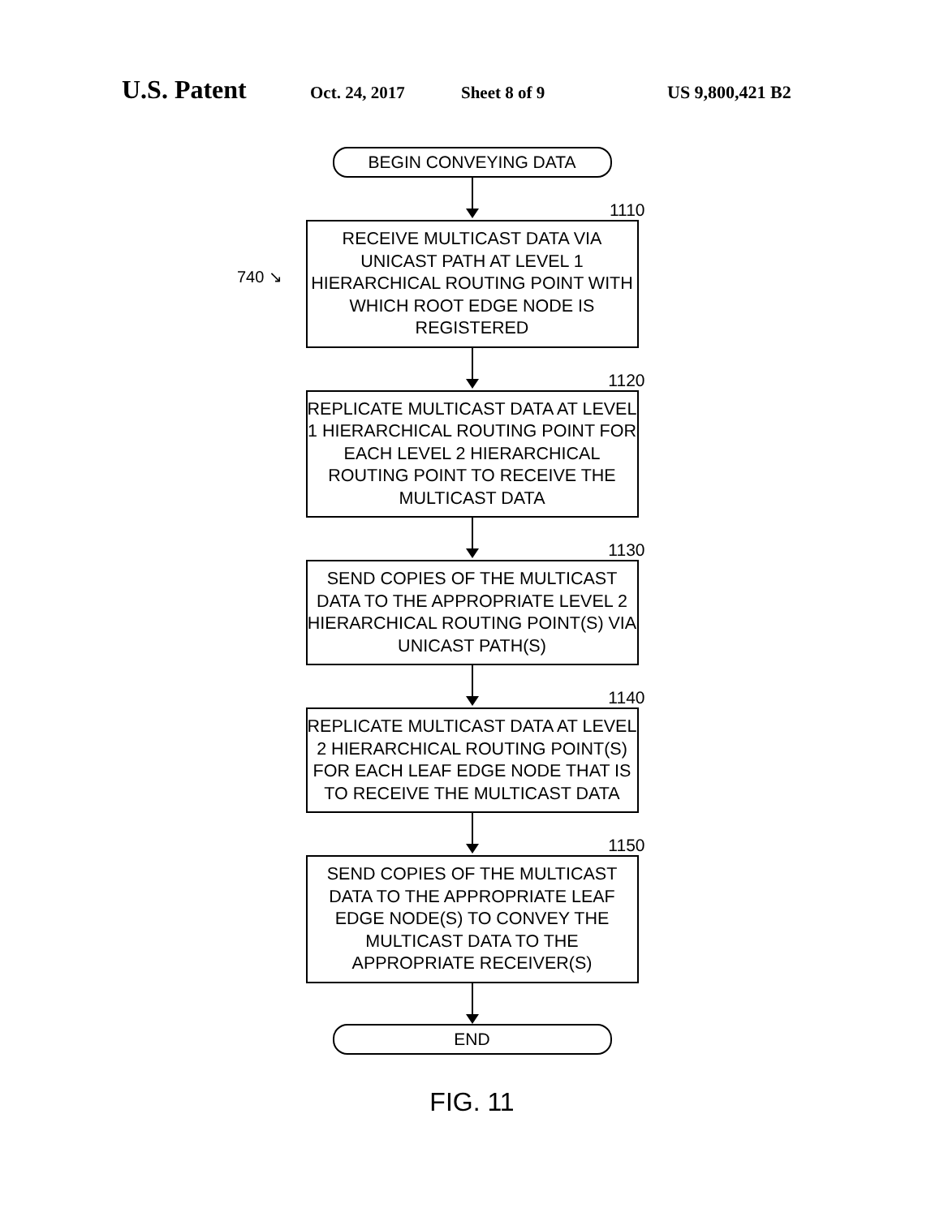U.S. Patent Oct. 24, 2017 Sheet 8 of 9 US 9,800,421 B2
740 ↘
BEGIN CONVEYING DATA
1110
RECEIVE MULTICAST DATA VIA UNICAST PATH AT LEVEL 1 HIERARCHICAL ROUTING POINT WITH WHICH ROOT EDGE NODE IS REGISTERED
1120
REPLICATE MULTICAST DATA AT LEVEL 1 HIERARCHICAL ROUTING POINT FOR EACH LEVEL 2 HIERARCHICAL ROUTING POINT TO RECEIVE THE MULTICAST DATA
1130
SEND COPIES OF THE MULTICAST DATA TO THE APPROPRIATE LEVEL 2 HIERARCHICAL ROUTING POINT(S) VIA UNICAST PATH(S)
1140
REPLICATE MULTICAST DATA AT LEVEL 2 HIERARCHICAL ROUTING POINT(S) FOR EACH LEAF EDGE NODE THAT IS TO RECEIVE THE MULTICAST DATA
1150
SEND COPIES OF THE MULTICAST DATA TO THE APPROPRIATE LEAF EDGE NODE(S) TO CONVEY THE MULTICAST DATA TO THE APPROPRIATE RECEIVER(S)
END
FIG. 11